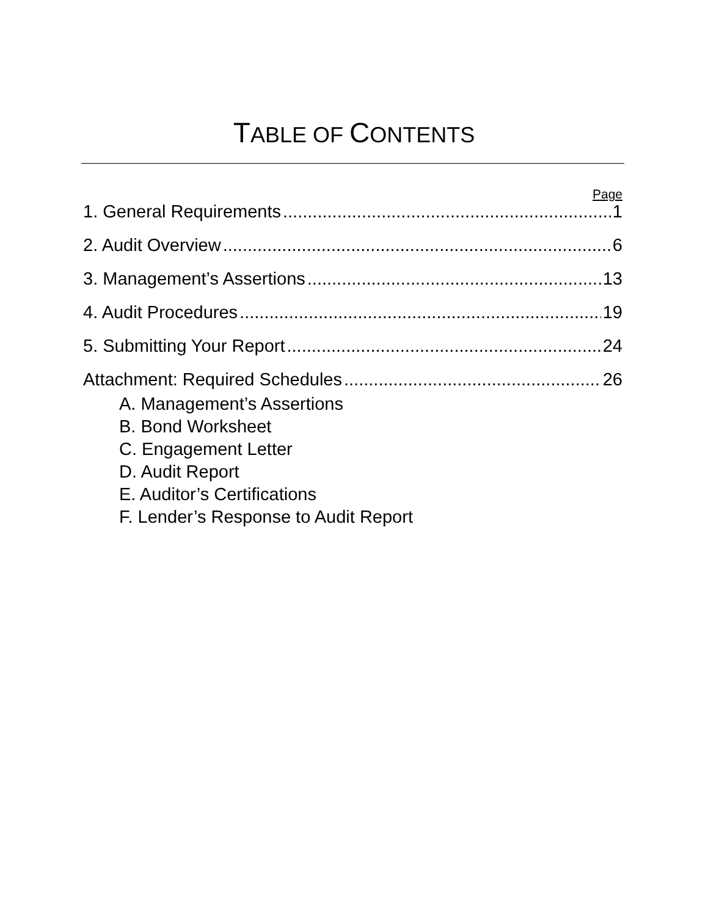TABLE OF CONTENTS
Page
1. General Requirements 1
2. Audit Overview 6
3. Management’s Assertions 13
4. Audit Procedures 19
5. Submitting Your Report 24
Attachment: Required Schedules 26
A. Management’s Assertions
B. Bond Worksheet
C. Engagement Letter
D. Audit Report
E. Auditor’s Certifications
F. Lender’s Response to Audit Report